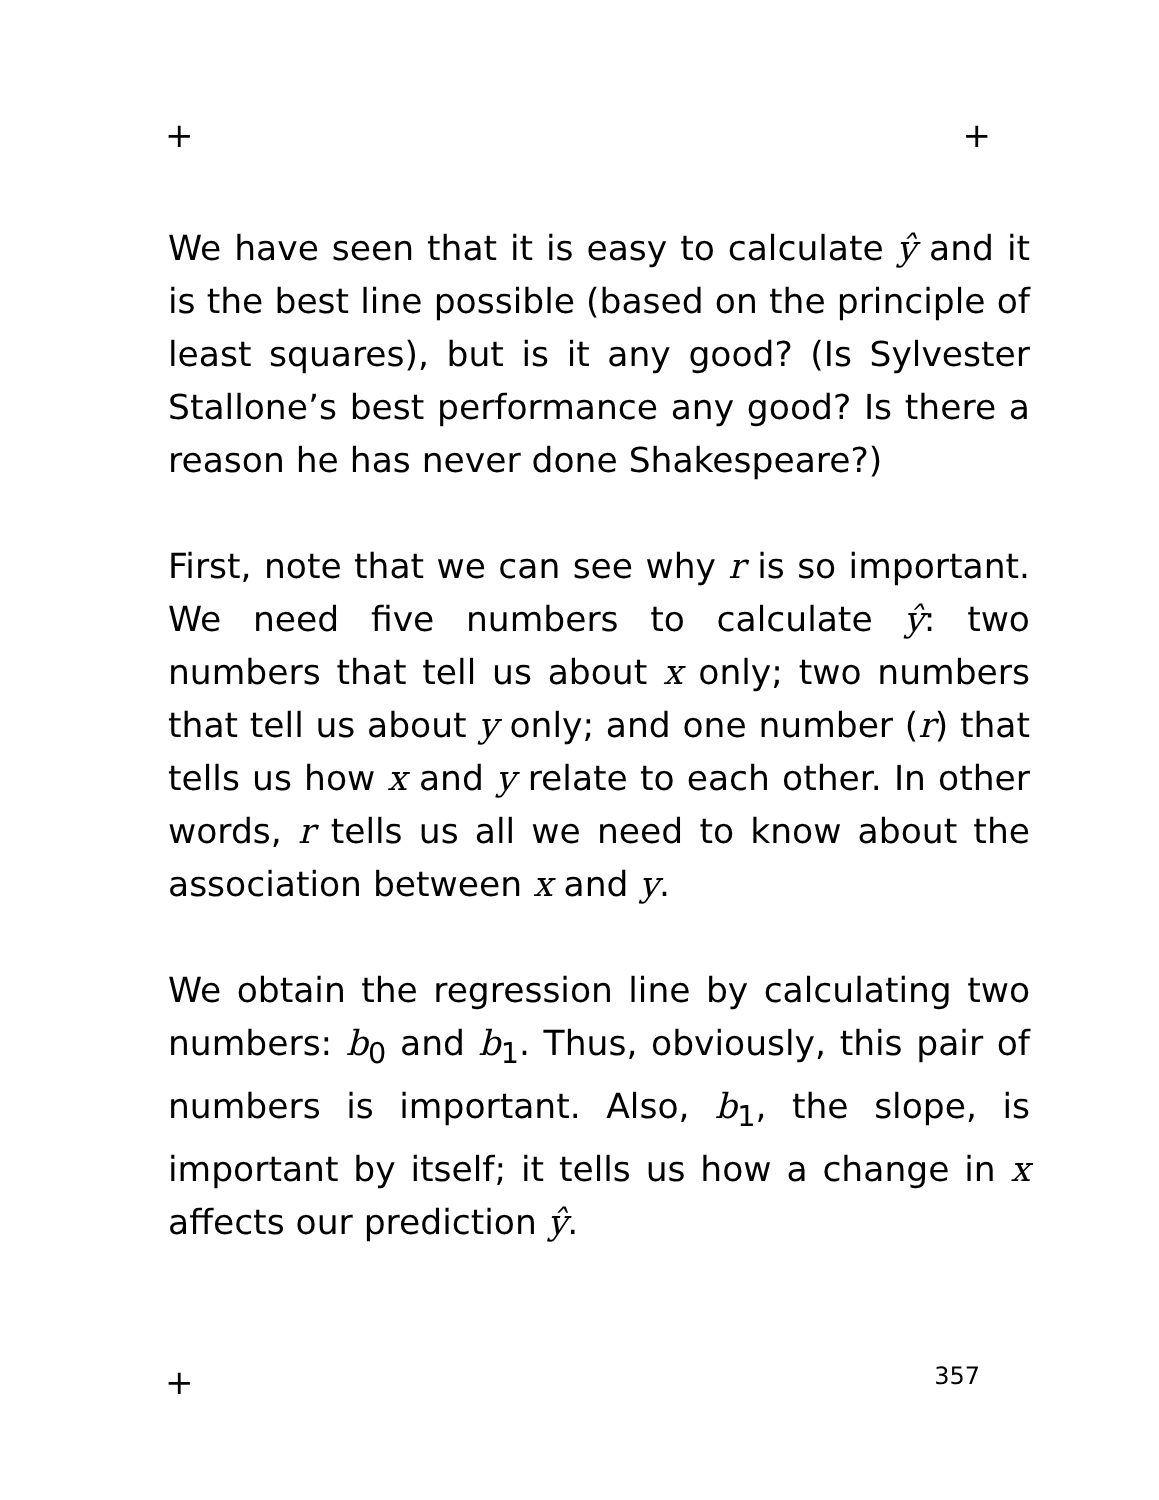+ +
We have seen that it is easy to calculate ŷ and it is the best line possible (based on the principle of least squares), but is it any good? (Is Sylvester Stallone’s best performance any good? Is there a reason he has never done Shakespeare?)
First, note that we can see why r is so important. We need five numbers to calculate ŷ: two numbers that tell us about x only; two numbers that tell us about y only; and one number (r) that tells us how x and y relate to each other. In other words, r tells us all we need to know about the association between x and y.
We obtain the regression line by calculating two numbers: b<sub>0</sub> and b<sub>1</sub>. Thus, obviously, this pair of numbers is important. Also, b<sub>1</sub>, the slope, is important by itself; it tells us how a change in x affects our prediction ŷ.
+ 357